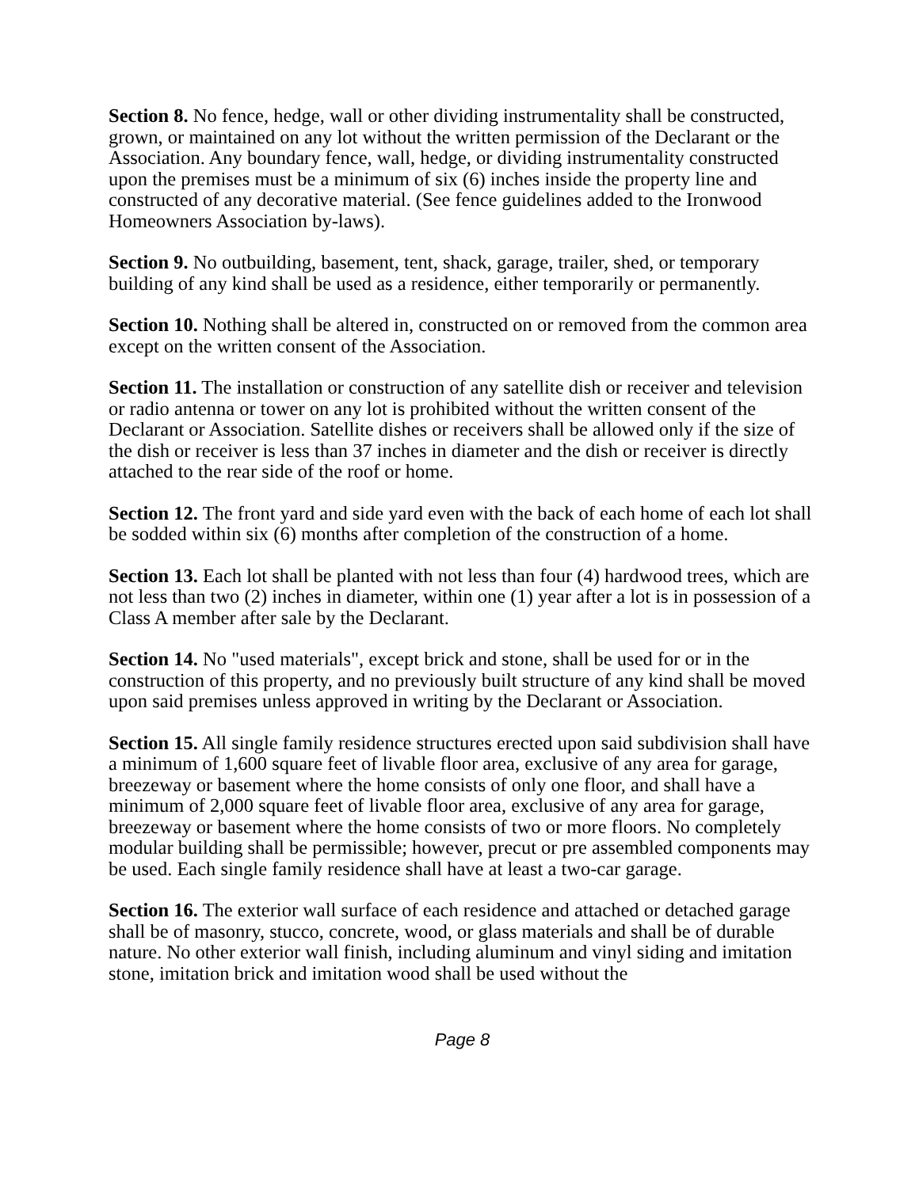Section 8. No fence, hedge, wall or other dividing instrumentality shall be constructed, grown, or maintained on any lot without the written permission of the Declarant or the Association. Any boundary fence, wall, hedge, or dividing instrumentality constructed upon the premises must be a minimum of six (6) inches inside the property line and constructed of any decorative material. (See fence guidelines added to the Ironwood Homeowners Association by-laws).
Section 9. No outbuilding, basement, tent, shack, garage, trailer, shed, or temporary building of any kind shall be used as a residence, either temporarily or permanently.
Section 10. Nothing shall be altered in, constructed on or removed from the common area except on the written consent of the Association.
Section 11. The installation or construction of any satellite dish or receiver and television or radio antenna or tower on any lot is prohibited without the written consent of the Declarant or Association. Satellite dishes or receivers shall be allowed only if the size of the dish or receiver is less than 37 inches in diameter and the dish or receiver is directly attached to the rear side of the roof or home.
Section 12. The front yard and side yard even with the back of each home of each lot shall be sodded within six (6) months after completion of the construction of a home.
Section 13. Each lot shall be planted with not less than four (4) hardwood trees, which are not less than two (2) inches in diameter, within one (1) year after a lot is in possession of a Class A member after sale by the Declarant.
Section 14. No "used materials", except brick and stone, shall be used for or in the construction of this property, and no previously built structure of any kind shall be moved upon said premises unless approved in writing by the Declarant or Association.
Section 15. All single family residence structures erected upon said subdivision shall have a minimum of 1,600 square feet of livable floor area, exclusive of any area for garage, breezeway or basement where the home consists of only one floor, and shall have a minimum of 2,000 square feet of livable floor area, exclusive of any area for garage, breezeway or basement where the home consists of two or more floors. No completely modular building shall be permissible; however, precut or pre assembled components may be used. Each single family residence shall have at least a two-car garage.
Section 16. The exterior wall surface of each residence and attached or detached garage shall be of masonry, stucco, concrete, wood, or glass materials and shall be of durable nature. No other exterior wall finish, including aluminum and vinyl siding and imitation stone, imitation brick and imitation wood shall be used without the
Page 8